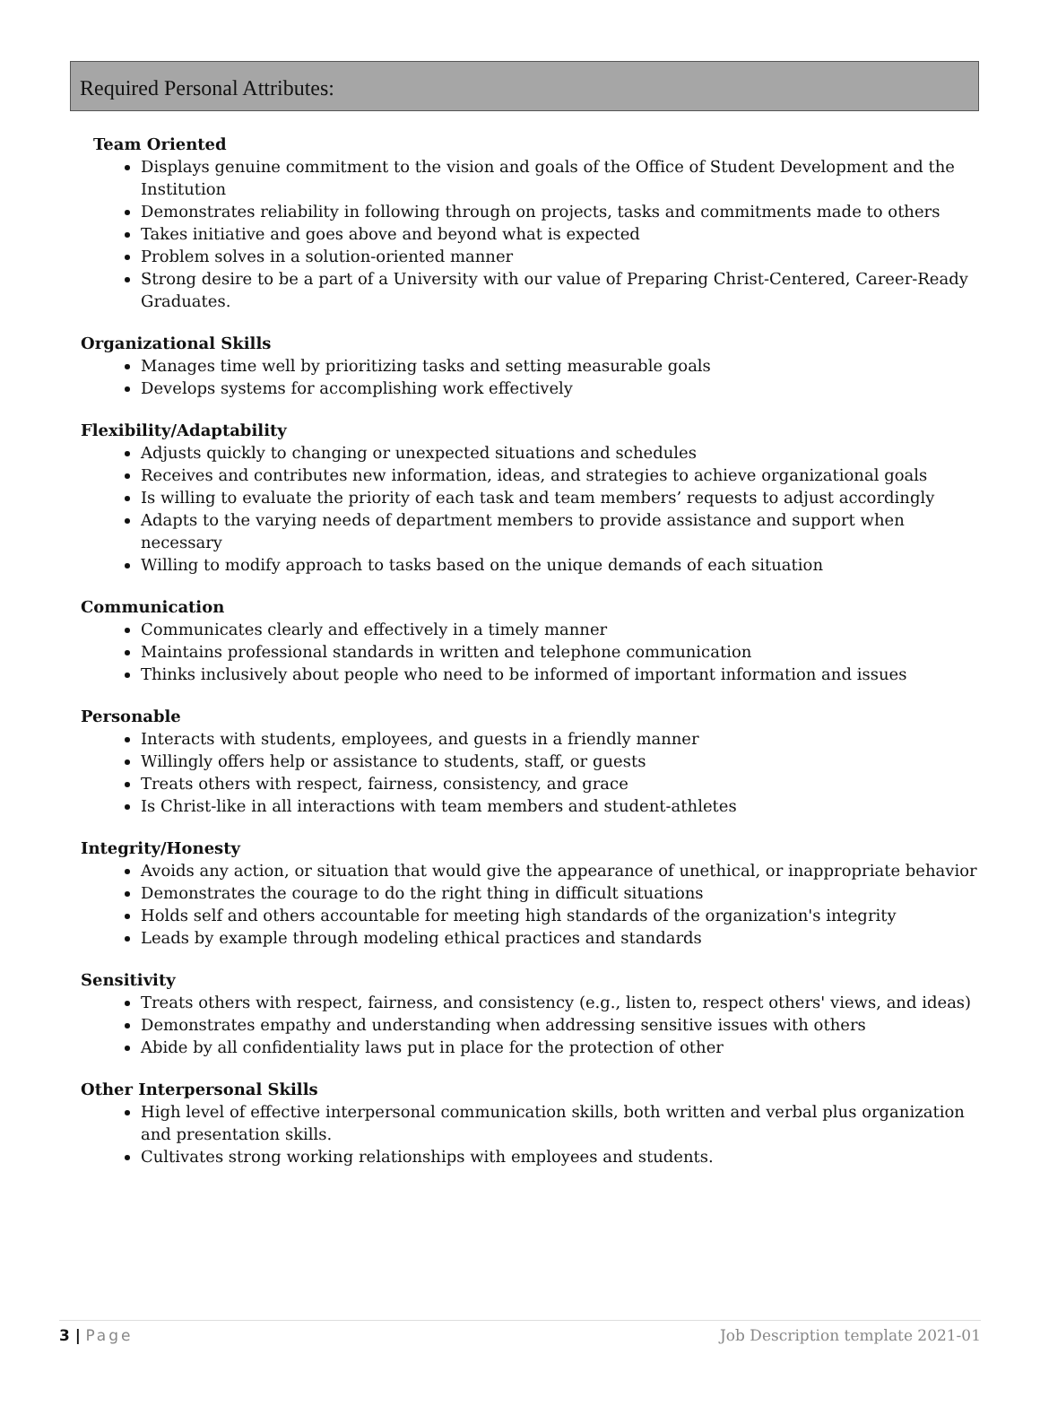Required Personal Attributes:
Team Oriented
Displays genuine commitment to the vision and goals of the Office of Student Development and the Institution
Demonstrates reliability in following through on projects, tasks and commitments made to others
Takes initiative and goes above and beyond what is expected
Problem solves in a solution-oriented manner
Strong desire to be a part of a University with our value of Preparing Christ-Centered, Career-Ready Graduates.
Organizational Skills
Manages time well by prioritizing tasks and setting measurable goals
Develops systems for accomplishing work effectively
Flexibility/Adaptability
Adjusts quickly to changing or unexpected situations and schedules
Receives and contributes new information, ideas, and strategies to achieve organizational goals
Is willing to evaluate the priority of each task and team members’ requests to adjust accordingly
Adapts to the varying needs of department members to provide assistance and support when necessary
Willing to modify approach to tasks based on the unique demands of each situation
Communication
Communicates clearly and effectively in a timely manner
Maintains professional standards in written and telephone communication
Thinks inclusively about people who need to be informed of important information and issues
Personable
Interacts with students, employees, and guests in a friendly manner
Willingly offers help or assistance to students, staff, or guests
Treats others with respect, fairness, consistency, and grace
Is Christ-like in all interactions with team members and student-athletes
Integrity/Honesty
Avoids any action, or situation that would give the appearance of unethical, or inappropriate behavior
Demonstrates the courage to do the right thing in difficult situations
Holds self and others accountable for meeting high standards of the organization's integrity
Leads by example through modeling ethical practices and standards
Sensitivity
Treats others with respect, fairness, and consistency (e.g., listen to, respect others' views, and ideas)
Demonstrates empathy and understanding when addressing sensitive issues with others
Abide by all confidentiality laws put in place for the protection of other
Other Interpersonal Skills
High level of effective interpersonal communication skills, both written and verbal plus organization and presentation skills.
Cultivates strong working relationships with employees and students.
3 | Page Job Description template 2021-01